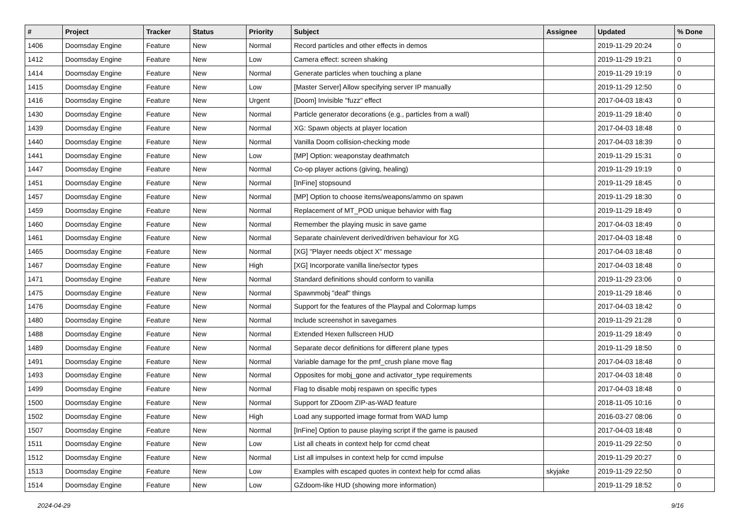| # | Project | Tracker | Status | Priority | Subject | Assignee | Updated | % Done |
| --- | --- | --- | --- | --- | --- | --- | --- | --- |
| 1406 | Doomsday Engine | Feature | New | Normal | Record particles and other effects in demos | | 2019-11-29 20:24 | 0 |
| 1412 | Doomsday Engine | Feature | New | Low | Camera effect: screen shaking | | 2019-11-29 19:21 | 0 |
| 1414 | Doomsday Engine | Feature | New | Normal | Generate particles when touching a plane | | 2019-11-29 19:19 | 0 |
| 1415 | Doomsday Engine | Feature | New | Low | [Master Server] Allow specifying server IP manually | | 2019-11-29 12:50 | 0 |
| 1416 | Doomsday Engine | Feature | New | Urgent | [Doom] Invisible "fuzz" effect | | 2017-04-03 18:43 | 0 |
| 1430 | Doomsday Engine | Feature | New | Normal | Particle generator decorations (e.g., particles from a wall) | | 2019-11-29 18:40 | 0 |
| 1439 | Doomsday Engine | Feature | New | Normal | XG: Spawn objects at player location | | 2017-04-03 18:48 | 0 |
| 1440 | Doomsday Engine | Feature | New | Normal | Vanilla Doom collision-checking mode | | 2017-04-03 18:39 | 0 |
| 1441 | Doomsday Engine | Feature | New | Low | [MP] Option: weaponstay deathmatch | | 2019-11-29 15:31 | 0 |
| 1447 | Doomsday Engine | Feature | New | Normal | Co-op player actions (giving, healing) | | 2019-11-29 19:19 | 0 |
| 1451 | Doomsday Engine | Feature | New | Normal | [InFine] stopsound | | 2019-11-29 18:45 | 0 |
| 1457 | Doomsday Engine | Feature | New | Normal | [MP] Option to choose items/weapons/ammo on spawn | | 2019-11-29 18:30 | 0 |
| 1459 | Doomsday Engine | Feature | New | Normal | Replacement of MT_POD unique behavior with flag | | 2019-11-29 18:49 | 0 |
| 1460 | Doomsday Engine | Feature | New | Normal | Remember the playing music in save game | | 2017-04-03 18:49 | 0 |
| 1461 | Doomsday Engine | Feature | New | Normal | Separate chain/event derived/driven behaviour for XG | | 2017-04-03 18:48 | 0 |
| 1465 | Doomsday Engine | Feature | New | Normal | [XG] "Player needs object X" message | | 2017-04-03 18:48 | 0 |
| 1467 | Doomsday Engine | Feature | New | High | [XG] Incorporate vanilla line/sector types | | 2017-04-03 18:48 | 0 |
| 1471 | Doomsday Engine | Feature | New | Normal | Standard definitions should conform to vanilla | | 2019-11-29 23:06 | 0 |
| 1475 | Doomsday Engine | Feature | New | Normal | Spawnmobj "deaf" things | | 2019-11-29 18:46 | 0 |
| 1476 | Doomsday Engine | Feature | New | Normal | Support for the features of the Playpal and Colormap lumps | | 2017-04-03 18:42 | 0 |
| 1480 | Doomsday Engine | Feature | New | Normal | Include screenshot in savegames | | 2019-11-29 21:28 | 0 |
| 1488 | Doomsday Engine | Feature | New | Normal | Extended Hexen fullscreen HUD | | 2019-11-29 18:49 | 0 |
| 1489 | Doomsday Engine | Feature | New | Normal | Separate decor definitions for different plane types | | 2019-11-29 18:50 | 0 |
| 1491 | Doomsday Engine | Feature | New | Normal | Variable damage for the pmf_crush plane move flag | | 2017-04-03 18:48 | 0 |
| 1493 | Doomsday Engine | Feature | New | Normal | Opposites for mobj_gone and activator_type requirements | | 2017-04-03 18:48 | 0 |
| 1499 | Doomsday Engine | Feature | New | Normal | Flag to disable mobj respawn on specific types | | 2017-04-03 18:48 | 0 |
| 1500 | Doomsday Engine | Feature | New | Normal | Support for ZDoom ZIP-as-WAD feature | | 2018-11-05 10:16 | 0 |
| 1502 | Doomsday Engine | Feature | New | High | Load any supported image format from WAD lump | | 2016-03-27 08:06 | 0 |
| 1507 | Doomsday Engine | Feature | New | Normal | [InFine] Option to pause playing script if the game is paused | | 2017-04-03 18:48 | 0 |
| 1511 | Doomsday Engine | Feature | New | Low | List all cheats in context help for ccmd cheat | | 2019-11-29 22:50 | 0 |
| 1512 | Doomsday Engine | Feature | New | Normal | List all impulses in context help for ccmd impulse | | 2019-11-29 20:27 | 0 |
| 1513 | Doomsday Engine | Feature | New | Low | Examples with escaped quotes in context help for ccmd alias | skyjake | 2019-11-29 22:50 | 0 |
| 1514 | Doomsday Engine | Feature | New | Low | GZdoom-like HUD (showing more information) | | 2019-11-29 18:52 | 0 |
2024-04-29 9/16